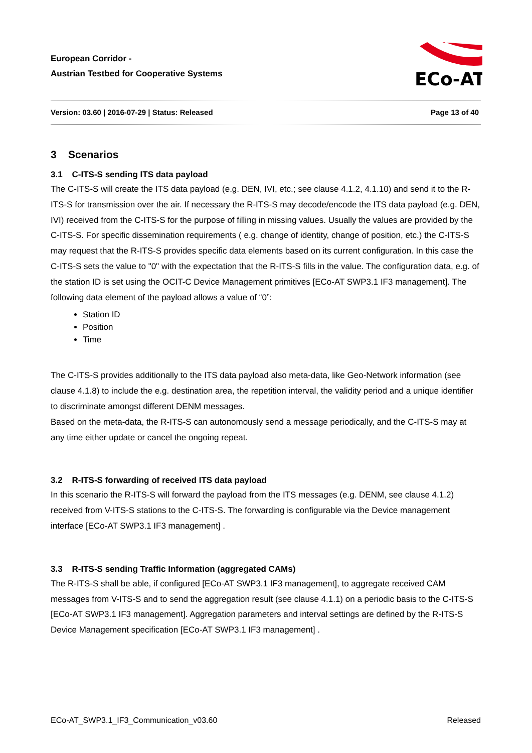European Corridor -
Austrian Testbed for Cooperative Systems
ECo-AT
Version: 03.60 | 2016-07-29 | Status: Released Page 13 of 40
3 Scenarios
3.1 C-ITS-S sending ITS data payload
The C-ITS-S will create the ITS data payload (e.g. DEN, IVI, etc.; see clause 4.1.2, 4.1.10) and send it to the R-ITS-S for transmission over the air. If necessary the R-ITS-S may decode/encode the ITS data payload (e.g. DEN, IVI) received from the C-ITS-S for the purpose of filling in missing values. Usually the values are provided by the C-ITS-S. For specific dissemination requirements ( e.g. change of identity, change of position, etc.) the C-ITS-S may request that the R-ITS-S provides specific data elements based on its current configuration. In this case the C-ITS-S sets the value to "0" with the expectation that the R-ITS-S fills in the value. The configuration data, e.g. of the station ID is set using the OCIT-C Device Management primitives [ECo-AT SWP3.1 IF3 management]. The following data element of the payload allows a value of “0”:
Station ID
Position
Time
The C-ITS-S provides additionally to the ITS data payload also meta-data, like Geo-Network information (see clause 4.1.8) to include the e.g. destination area, the repetition interval, the validity period and a unique identifier to discriminate amongst different DENM messages.
Based on the meta-data, the R-ITS-S can autonomously send a message periodically, and the C-ITS-S may at any time either update or cancel the ongoing repeat.
3.2 R-ITS-S forwarding of received ITS data payload
In this scenario the R-ITS-S will forward the payload from the ITS messages (e.g. DENM, see clause 4.1.2) received from V-ITS-S stations to the C-ITS-S. The forwarding is configurable via the Device management interface [ECo-AT SWP3.1 IF3 management] .
3.3 R-ITS-S sending Traffic Information (aggregated CAMs)
The R-ITS-S shall be able, if configured [ECo-AT SWP3.1 IF3 management], to aggregate received CAM messages from V-ITS-S and to send the aggregation result (see clause 4.1.1) on a periodic basis to the C-ITS-S [ECo-AT SWP3.1 IF3 management]. Aggregation parameters and interval settings are defined by the R-ITS-S Device Management specification [ECo-AT SWP3.1 IF3 management] .
ECo-AT_SWP3.1_IF3_Communication_v03.60 Released